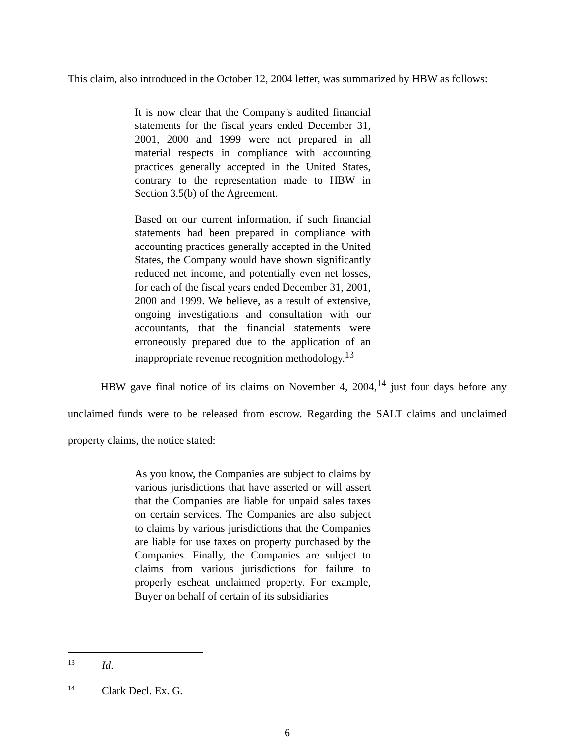This claim, also introduced in the October 12, 2004 letter, was summarized by HBW as follows:
It is now clear that the Company’s audited financial statements for the fiscal years ended December 31, 2001, 2000 and 1999 were not prepared in all material respects in compliance with accounting practices generally accepted in the United States, contrary to the representation made to HBW in Section 3.5(b) of the Agreement.
Based on our current information, if such financial statements had been prepared in compliance with accounting practices generally accepted in the United States, the Company would have shown significantly reduced net income, and potentially even net losses, for each of the fiscal years ended December 31, 2001, 2000 and 1999. We believe, as a result of extensive, ongoing investigations and consultation with our accountants, that the financial statements were erroneously prepared due to the application of an inappropriate revenue recognition methodology.<sup>13</sup>
HBW gave final notice of its claims on November 4, 2004,<sup>14</sup> just four days before any unclaimed funds were to be released from escrow. Regarding the SALT claims and unclaimed property claims, the notice stated:
As you know, the Companies are subject to claims by various jurisdictions that have asserted or will assert that the Companies are liable for unpaid sales taxes on certain services. The Companies are also subject to claims by various jurisdictions that the Companies are liable for use taxes on property purchased by the Companies. Finally, the Companies are subject to claims from various jurisdictions for failure to properly escheat unclaimed property. For example, Buyer on behalf of certain of its subsidiaries
<sup>13</sup> Id.
<sup>14</sup> Clark Decl. Ex. G.
6